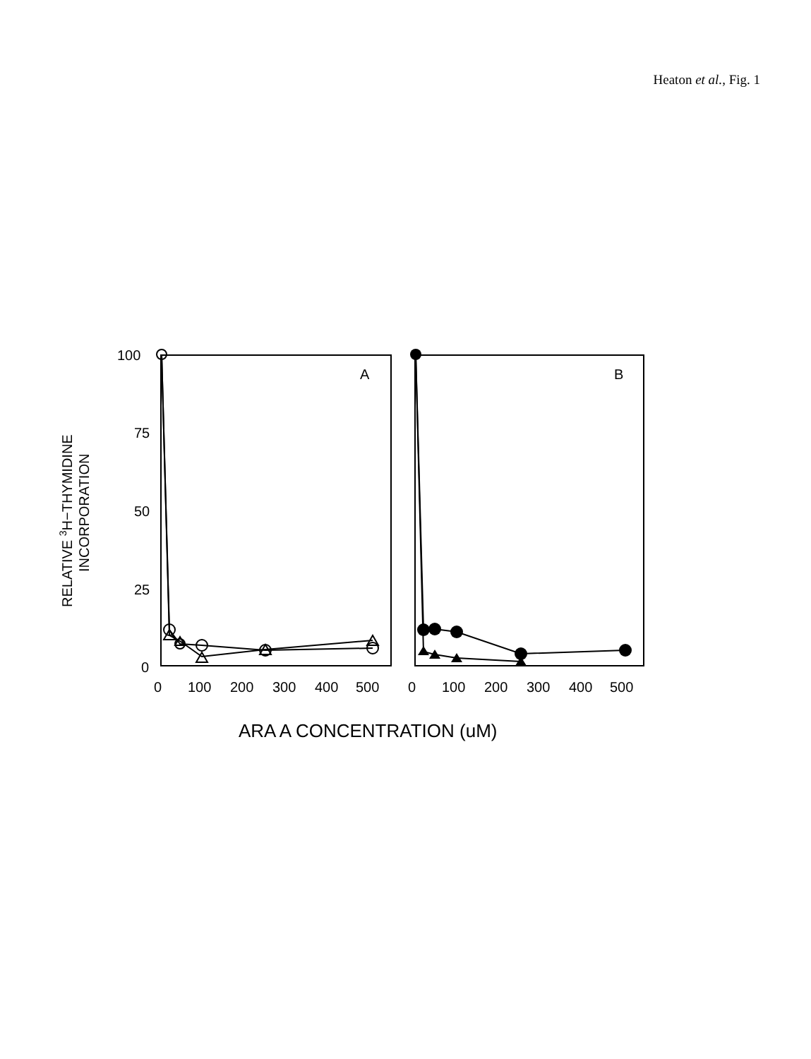Heaton et al., Fig. 1
100
75
50
25
0
A
B
0
100
200
300
400
500
0
100
200
300
400
500
ARA A CONCENTRATION (uM)
RELATIVE 3H−THYMIDINE
INCORPORATION